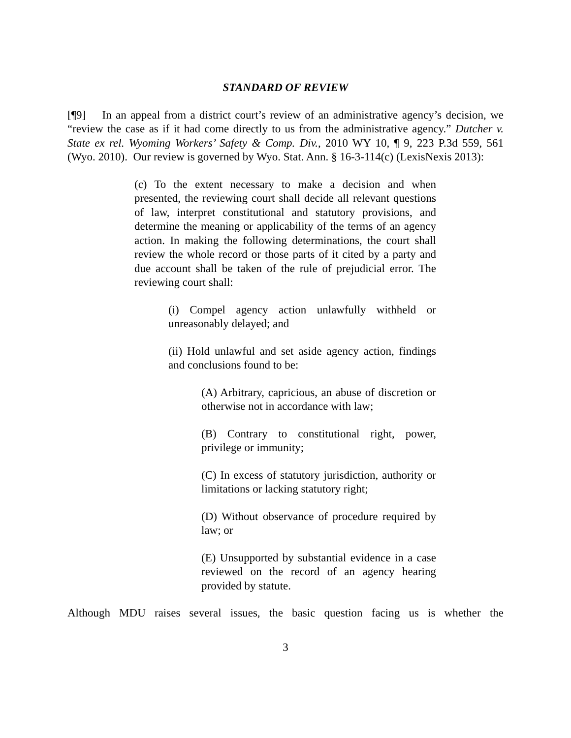STANDARD OF REVIEW
[¶9] In an appeal from a district court’s review of an administrative agency’s decision, we “review the case as if it had come directly to us from the administrative agency.” Dutcher v. State ex rel. Wyoming Workers’ Safety & Comp. Div., 2010 WY 10, ¶ 9, 223 P.3d 559, 561 (Wyo. 2010). Our review is governed by Wyo. Stat. Ann. § 16-3-114(c) (LexisNexis 2013):
(c) To the extent necessary to make a decision and when presented, the reviewing court shall decide all relevant questions of law, interpret constitutional and statutory provisions, and determine the meaning or applicability of the terms of an agency action. In making the following determinations, the court shall review the whole record or those parts of it cited by a party and due account shall be taken of the rule of prejudicial error. The reviewing court shall:
(i) Compel agency action unlawfully withheld or unreasonably delayed; and
(ii) Hold unlawful and set aside agency action, findings and conclusions found to be:
(A) Arbitrary, capricious, an abuse of discretion or otherwise not in accordance with law;
(B) Contrary to constitutional right, power, privilege or immunity;
(C) In excess of statutory jurisdiction, authority or limitations or lacking statutory right;
(D) Without observance of procedure required by law; or
(E) Unsupported by substantial evidence in a case reviewed on the record of an agency hearing provided by statute.
Although MDU raises several issues, the basic question facing us is whether the
3